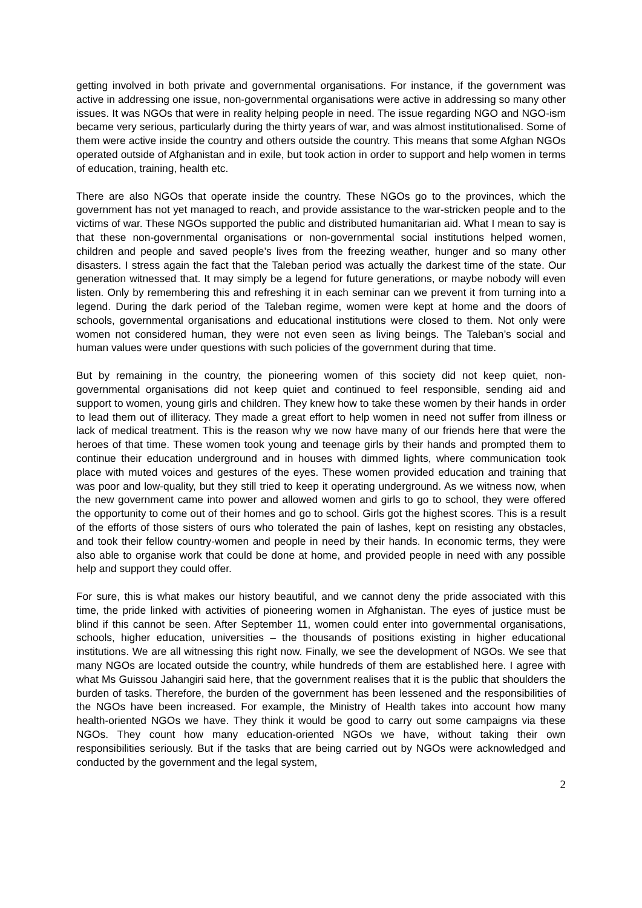getting involved in both private and governmental organisations. For instance, if the government was active in addressing one issue, non-governmental organisations were active in addressing so many other issues. It was NGOs that were in reality helping people in need. The issue regarding NGO and NGO-ism became very serious, particularly during the thirty years of war, and was almost institutionalised. Some of them were active inside the country and others outside the country. This means that some Afghan NGOs operated outside of Afghanistan and in exile, but took action in order to support and help women in terms of education, training, health etc.
There are also NGOs that operate inside the country. These NGOs go to the provinces, which the government has not yet managed to reach, and provide assistance to the war-stricken people and to the victims of war. These NGOs supported the public and distributed humanitarian aid. What I mean to say is that these non-governmental organisations or non-governmental social institutions helped women, children and people and saved people’s lives from the freezing weather, hunger and so many other disasters. I stress again the fact that the Taleban period was actually the darkest time of the state. Our generation witnessed that. It may simply be a legend for future generations, or maybe nobody will even listen. Only by remembering this and refreshing it in each seminar can we prevent it from turning into a legend. During the dark period of the Taleban regime, women were kept at home and the doors of schools, governmental organisations and educational institutions were closed to them. Not only were women not considered human, they were not even seen as living beings. The Taleban’s social and human values were under questions with such policies of the government during that time.
But by remaining in the country, the pioneering women of this society did not keep quiet, non-governmental organisations did not keep quiet and continued to feel responsible, sending aid and support to women, young girls and children. They knew how to take these women by their hands in order to lead them out of illiteracy. They made a great effort to help women in need not suffer from illness or lack of medical treatment. This is the reason why we now have many of our friends here that were the heroes of that time. These women took young and teenage girls by their hands and prompted them to continue their education underground and in houses with dimmed lights, where communication took place with muted voices and gestures of the eyes. These women provided education and training that was poor and low-quality, but they still tried to keep it operating underground. As we witness now, when the new government came into power and allowed women and girls to go to school, they were offered the opportunity to come out of their homes and go to school. Girls got the highest scores. This is a result of the efforts of those sisters of ours who tolerated the pain of lashes, kept on resisting any obstacles, and took their fellow country-women and people in need by their hands. In economic terms, they were also able to organise work that could be done at home, and provided people in need with any possible help and support they could offer.
For sure, this is what makes our history beautiful, and we cannot deny the pride associated with this time, the pride linked with activities of pioneering women in Afghanistan. The eyes of justice must be blind if this cannot be seen. After September 11, women could enter into governmental organisations, schools, higher education, universities – the thousands of positions existing in higher educational institutions. We are all witnessing this right now. Finally, we see the development of NGOs. We see that many NGOs are located outside the country, while hundreds of them are established here. I agree with what Ms Guissou Jahangiri said here, that the government realises that it is the public that shoulders the burden of tasks. Therefore, the burden of the government has been lessened and the responsibilities of the NGOs have been increased. For example, the Ministry of Health takes into account how many health-oriented NGOs we have. They think it would be good to carry out some campaigns via these NGOs. They count how many education-oriented NGOs we have, without taking their own responsibilities seriously. But if the tasks that are being carried out by NGOs were acknowledged and conducted by the government and the legal system,
2